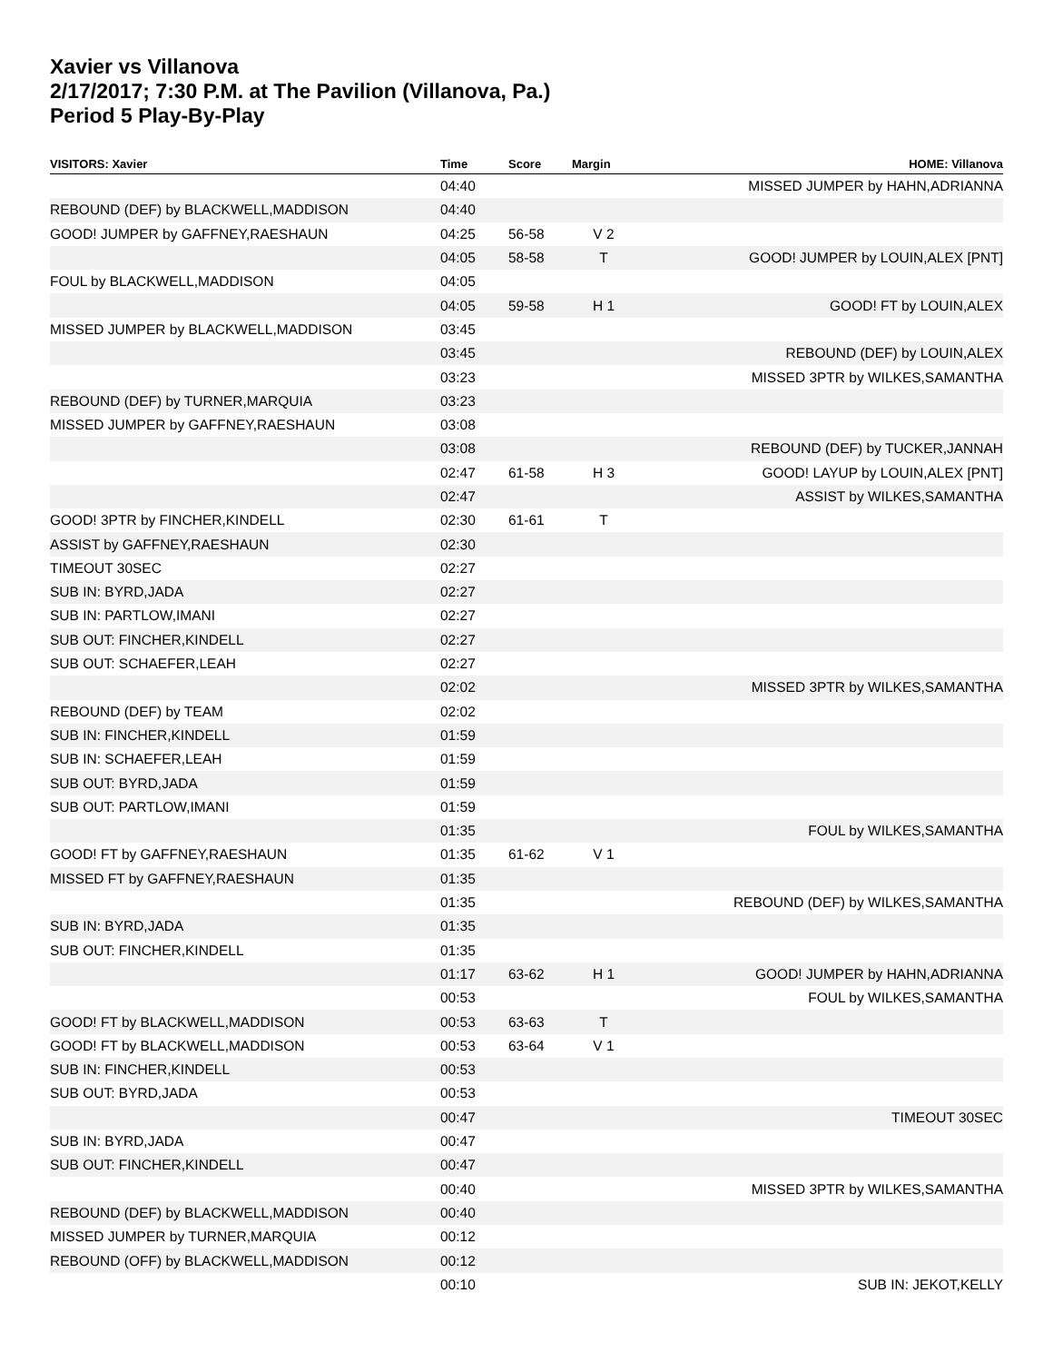Xavier vs Villanova
2/17/2017; 7:30 P.M. at The Pavilion (Villanova, Pa.)
Period 5 Play-By-Play
| VISITORS: Xavier | Time | Score | Margin | HOME: Villanova |
| --- | --- | --- | --- | --- |
| | 04:40 | | | MISSED JUMPER by HAHN,ADRIANNA |
| REBOUND (DEF) by BLACKWELL,MADDISON | 04:40 | | | |
| GOOD! JUMPER by GAFFNEY,RAESHAUN | 04:25 | 56-58 | V 2 | |
| | 04:05 | 58-58 | T | GOOD! JUMPER by LOUIN,ALEX [PNT] |
| FOUL by BLACKWELL,MADDISON | 04:05 | | | |
| | 04:05 | 59-58 | H 1 | GOOD! FT by LOUIN,ALEX |
| MISSED JUMPER by BLACKWELL,MADDISON | 03:45 | | | |
| | 03:45 | | | REBOUND (DEF) by LOUIN,ALEX |
| | 03:23 | | | MISSED 3PTR by WILKES,SAMANTHA |
| REBOUND (DEF) by TURNER,MARQUIA | 03:23 | | | |
| MISSED JUMPER by GAFFNEY,RAESHAUN | 03:08 | | | |
| | 03:08 | | | REBOUND (DEF) by TUCKER,JANNAH |
| | 02:47 | 61-58 | H 3 | GOOD! LAYUP by LOUIN,ALEX [PNT] |
| | 02:47 | | | ASSIST by WILKES,SAMANTHA |
| GOOD! 3PTR by FINCHER,KINDELL | 02:30 | 61-61 | T | |
| ASSIST by GAFFNEY,RAESHAUN | 02:30 | | | |
| TIMEOUT 30SEC | 02:27 | | | |
| SUB IN: BYRD,JADA | 02:27 | | | |
| SUB IN: PARTLOW,IMANI | 02:27 | | | |
| SUB OUT: FINCHER,KINDELL | 02:27 | | | |
| SUB OUT: SCHAEFER,LEAH | 02:27 | | | |
| | 02:02 | | | MISSED 3PTR by WILKES,SAMANTHA |
| REBOUND (DEF) by TEAM | 02:02 | | | |
| SUB IN: FINCHER,KINDELL | 01:59 | | | |
| SUB IN: SCHAEFER,LEAH | 01:59 | | | |
| SUB OUT: BYRD,JADA | 01:59 | | | |
| SUB OUT: PARTLOW,IMANI | 01:59 | | | |
| | 01:35 | | | FOUL by WILKES,SAMANTHA |
| GOOD! FT by GAFFNEY,RAESHAUN | 01:35 | 61-62 | V 1 | |
| MISSED FT by GAFFNEY,RAESHAUN | 01:35 | | | |
| | 01:35 | | | REBOUND (DEF) by WILKES,SAMANTHA |
| SUB IN: BYRD,JADA | 01:35 | | | |
| SUB OUT: FINCHER,KINDELL | 01:35 | | | |
| | 01:17 | 63-62 | H 1 | GOOD! JUMPER by HAHN,ADRIANNA |
| | 00:53 | | | FOUL by WILKES,SAMANTHA |
| GOOD! FT by BLACKWELL,MADDISON | 00:53 | 63-63 | T | |
| GOOD! FT by BLACKWELL,MADDISON | 00:53 | 63-64 | V 1 | |
| SUB IN: FINCHER,KINDELL | 00:53 | | | |
| SUB OUT: BYRD,JADA | 00:53 | | | |
| | 00:47 | | | TIMEOUT 30SEC |
| SUB IN: BYRD,JADA | 00:47 | | | |
| SUB OUT: FINCHER,KINDELL | 00:47 | | | |
| | 00:40 | | | MISSED 3PTR by WILKES,SAMANTHA |
| REBOUND (DEF) by BLACKWELL,MADDISON | 00:40 | | | |
| MISSED JUMPER by TURNER,MARQUIA | 00:12 | | | |
| REBOUND (OFF) by BLACKWELL,MADDISON | 00:12 | | | |
| | 00:10 | | | SUB IN: JEKOT,KELLY |